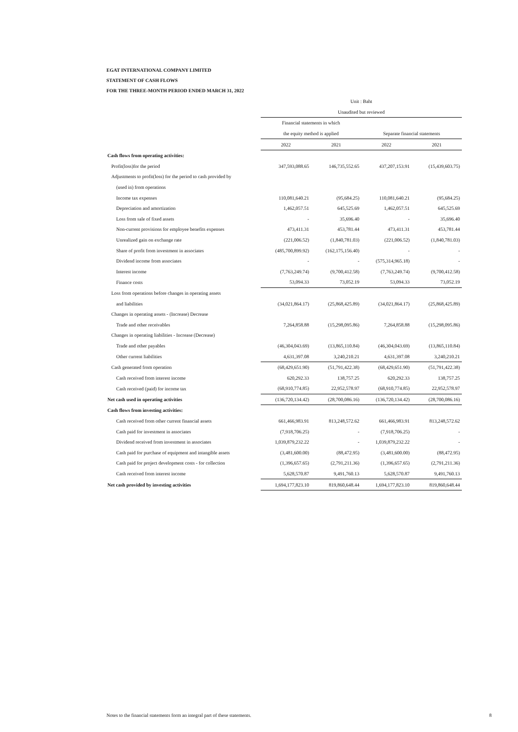EGAT INTERNATIONAL COMPANY LIMITED
STATEMENT OF CASH FLOWS
FOR THE THREE-MONTH PERIOD ENDED MARCH 31, 2022
| | Unit : Baht | | | |
| | Unaudited but reviewed | | | |
| | Financial statements in which | | | |
| | the equity method is applied | | Separate financial statements | |
| | 2022 | 2021 | 2022 | 2021 |
| Cash flows from operating activities: | | | | |
| Profit(loss)for the period | 347,593,088.65 | 146,735,552.65 | 437,207,153.91 | (15,439,603.75) |
| Adjustments to profit(loss) for the period to cash provided by | | | | |
| (used in) from operations | | | | |
| Income tax expenses | 110,081,640.21 | (95,684.25) | 110,081,640.21 | (95,684.25) |
| Depreciation and amortization | 1,462,057.51 | 645,525.69 | 1,462,057.51 | 645,525.69 |
| Loss from sale of fixed assets | - | 35,696.40 | - | 35,696.40 |
| Non-current provisions for employee benefits expenses | 473,411.31 | 453,781.44 | 473,411.31 | 453,781.44 |
| Unrealized gain on exchange rate | (221,006.52) | (1,840,781.03) | (221,006.52) | (1,840,781.03) |
| Share of profit from investment in associates | (485,700,899.92) | (162,175,156.40) | - | - |
| Dividend income from associates | - | - | (575,314,965.18) | - |
| Interest income | (7,763,249.74) | (9,700,412.58) | (7,763,249.74) | (9,700,412.58) |
| Finance costs | 53,094.33 | 73,052.19 | 53,094.33 | 73,052.19 |
| Loss from operations before changes in operating assets | | | | |
| and liabilities | (34,021,864.17) | (25,868,425.89) | (34,021,864.17) | (25,868,425.89) |
| Changes in operating assets - (Increase) Decrease | | | | |
| Trade and other receivables | 7,264,858.88 | (15,298,095.86) | 7,264,858.88 | (15,298,095.86) |
| Changes in operating liabilities - Increase (Decrease) | | | | |
| Trade and other payables | (46,304,043.69) | (13,865,110.84) | (46,304,043.69) | (13,865,110.84) |
| Other current liabilities | 4,631,397.08 | 3,240,210.21 | 4,631,397.08 | 3,240,210.21 |
| Cash generated from operation | (68,429,651.90) | (51,791,422.38) | (68,429,651.90) | (51,791,422.38) |
| Cash received from interest income | 620,292.33 | 138,757.25 | 620,292.33 | 138,757.25 |
| Cash received (paid) for income tax | (68,910,774.85) | 22,952,578.97 | (68,910,774.85) | 22,952,578.97 |
| Net cash used in operating activities | (136,720,134.42) | (28,700,086.16) | (136,720,134.42) | (28,700,086.16) |
| Cash flows from investing activities: | | | | |
| Cash received from other current financial assets | 661,466,983.91 | 813,248,572.62 | 661,466,983.91 | 813,248,572.62 |
| Cash paid for investment in associates | (7,918,706.25) | - | (7,918,706.25) | - |
| Dividend received from investment in associates | 1,039,879,232.22 | - | 1,039,879,232.22 | - |
| Cash paid for purchase of equipment and intangible assets | (3,481,600.00) | (88,472.95) | (3,481,600.00) | (88,472.95) |
| Cash paid for project development costs - for collection | (1,396,657.65) | (2,791,211.36) | (1,396,657.65) | (2,791,211.36) |
| Cash received from interest income | 5,628,570.87 | 9,491,760.13 | 5,628,570.87 | 9,491,760.13 |
| Net cash provided by investing activities | 1,694,177,823.10 | 819,860,648.44 | 1,694,177,823.10 | 819,860,648.44 |
Notes to the financial statements form an integral part of these statements.
8